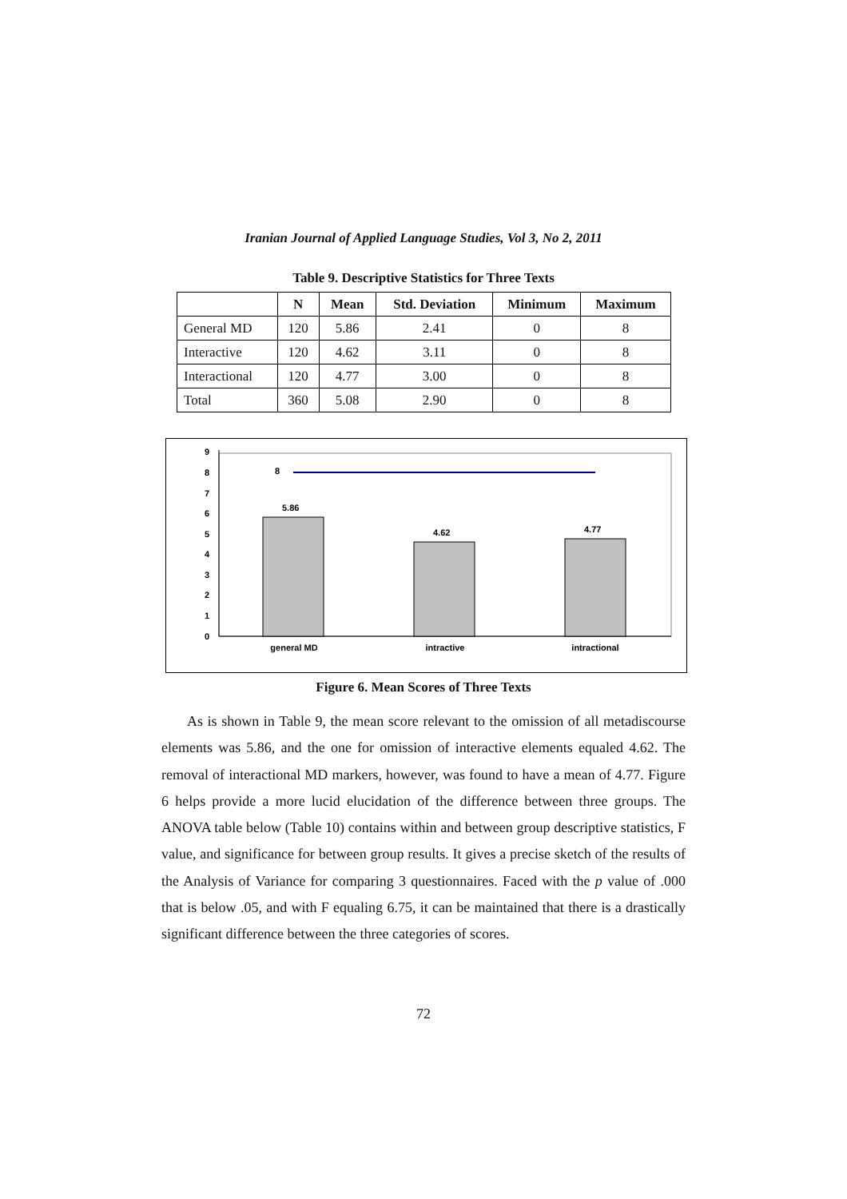Iranian Journal of Applied Language Studies, Vol 3, No 2, 2011
Table 9. Descriptive Statistics for Three Texts
| | N | Mean | Std. Deviation | Minimum | Maximum |
| --- | --- | --- | --- | --- | --- |
| General MD | 120 | 5.86 | 2.41 | 0 | 8 |
| Interactive | 120 | 4.62 | 3.11 | 0 | 8 |
| Interactional | 120 | 4.77 | 3.00 | 0 | 8 |
| Total | 360 | 5.08 | 2.90 | 0 | 8 |
0
1
2
3
4
5
6
7
8
9
8
5.86
4.62
4.77
general MD
intractive
intractional
Figure 6. Mean Scores of Three Texts
As is shown in Table 9, the mean score relevant to the omission of all metadiscourse elements was 5.86, and the one for omission of interactive elements equaled 4.62. The removal of interactional MD markers, however, was found to have a mean of 4.77. Figure 6 helps provide a more lucid elucidation of the difference between three groups. The ANOVA table below (Table 10) contains within and between group descriptive statistics, F value, and significance for between group results. It gives a precise sketch of the results of the Analysis of Variance for comparing 3 questionnaires. Faced with the p value of .000 that is below .05, and with F equaling 6.75, it can be maintained that there is a drastically significant difference between the three categories of scores.
72